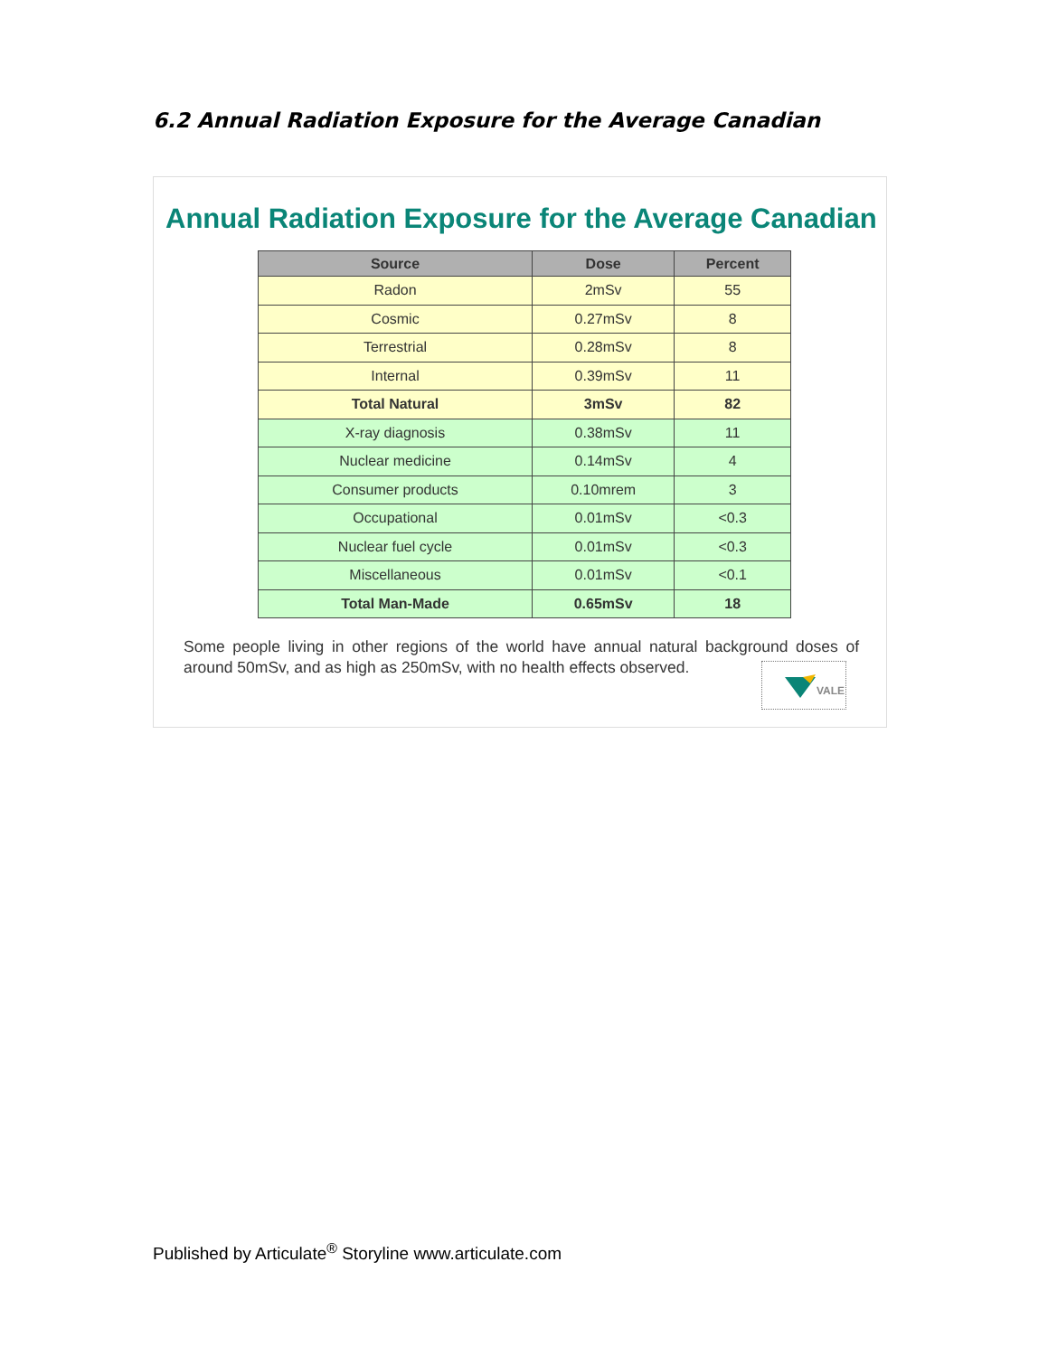6.2 Annual Radiation Exposure for the Average Canadian
Annual Radiation Exposure for the Average Canadian
| Source | Dose | Percent |
| --- | --- | --- |
| Radon | 2mSv | 55 |
| Cosmic | 0.27mSv | 8 |
| Terrestrial | 0.28mSv | 8 |
| Internal | 0.39mSv | 11 |
| Total Natural | 3mSv | 82 |
| X-ray diagnosis | 0.38mSv | 11 |
| Nuclear medicine | 0.14mSv | 4 |
| Consumer products | 0.10mrem | 3 |
| Occupational | 0.01mSv | <0.3 |
| Nuclear fuel cycle | 0.01mSv | <0.3 |
| Miscellaneous | 0.01mSv | <0.1 |
| Total Man-Made | 0.65mSv | 18 |
Some people living in other regions of the world have annual natural background doses of around 50mSv, and as high as 250mSv, with no health effects observed.
VALE
Published by Articulate<sup>®</sup> Storyline www.articulate.com